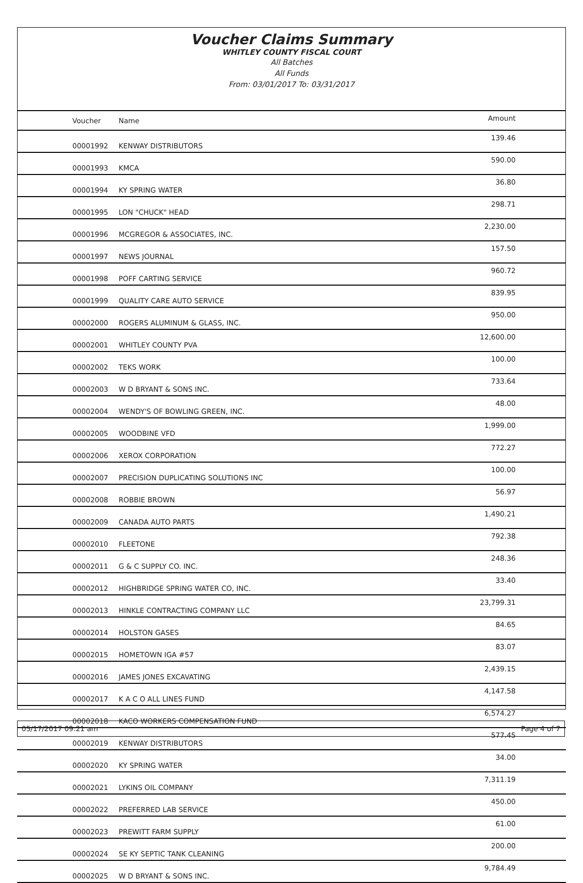Voucher Claims Summary
WHITLEY COUNTY FISCAL COURT
All Batches
All Funds
From: 03/01/2017 To: 03/31/2017
| Voucher | Name | Amount |
| --- | --- | --- |
| 00001992 | KENWAY DISTRIBUTORS | 139.46 |
| 00001993 | KMCA | 590.00 |
| 00001994 | KY SPRING WATER | 36.80 |
| 00001995 | LON "CHUCK" HEAD | 298.71 |
| 00001996 | MCGREGOR & ASSOCIATES, INC. | 2,230.00 |
| 00001997 | NEWS JOURNAL | 157.50 |
| 00001998 | POFF CARTING SERVICE | 960.72 |
| 00001999 | QUALITY CARE AUTO SERVICE | 839.95 |
| 00002000 | ROGERS ALUMINUM & GLASS, INC. | 950.00 |
| 00002001 | WHITLEY COUNTY PVA | 12,600.00 |
| 00002002 | TEKS WORK | 100.00 |
| 00002003 | W D BRYANT & SONS INC. | 733.64 |
| 00002004 | WENDY'S OF BOWLING GREEN, INC. | 48.00 |
| 00002005 | WOODBINE VFD | 1,999.00 |
| 00002006 | XEROX CORPORATION | 772.27 |
| 00002007 | PRECISION DUPLICATING SOLUTIONS INC | 100.00 |
| 00002008 | ROBBIE BROWN | 56.97 |
| 00002009 | CANADA AUTO PARTS | 1,490.21 |
| 00002010 | FLEETONE | 792.38 |
| 00002011 | G & C SUPPLY CO. INC. | 248.36 |
| 00002012 | HIGHBRIDGE SPRING WATER CO, INC. | 33.40 |
| 00002013 | HINKLE CONTRACTING COMPANY LLC | 23,799.31 |
| 00002014 | HOLSTON GASES | 84.65 |
| 00002015 | HOMETOWN IGA #57 | 83.07 |
| 00002016 | JAMES JONES EXCAVATING | 2,439.15 |
| 00002017 | K A C O ALL LINES FUND | 4,147.58 |
| 00002018 | KACO WORKERS COMPENSATION FUND | 6,574.27 |
| 00002019 | KENWAY DISTRIBUTORS | 577.45 |
| 00002020 | KY SPRING WATER | 34.00 |
| 00002021 | LYKINS OIL COMPANY | 7,311.19 |
| 00002022 | PREFERRED LAB SERVICE | 450.00 |
| 00002023 | PREWITT FARM SUPPLY | 61.00 |
| 00002024 | SE KY SEPTIC TANK CLEANING | 200.00 |
| 00002025 | W D BRYANT & SONS INC. | 9,784.49 |
05/17/2017 09:21 am Page 4 of 7